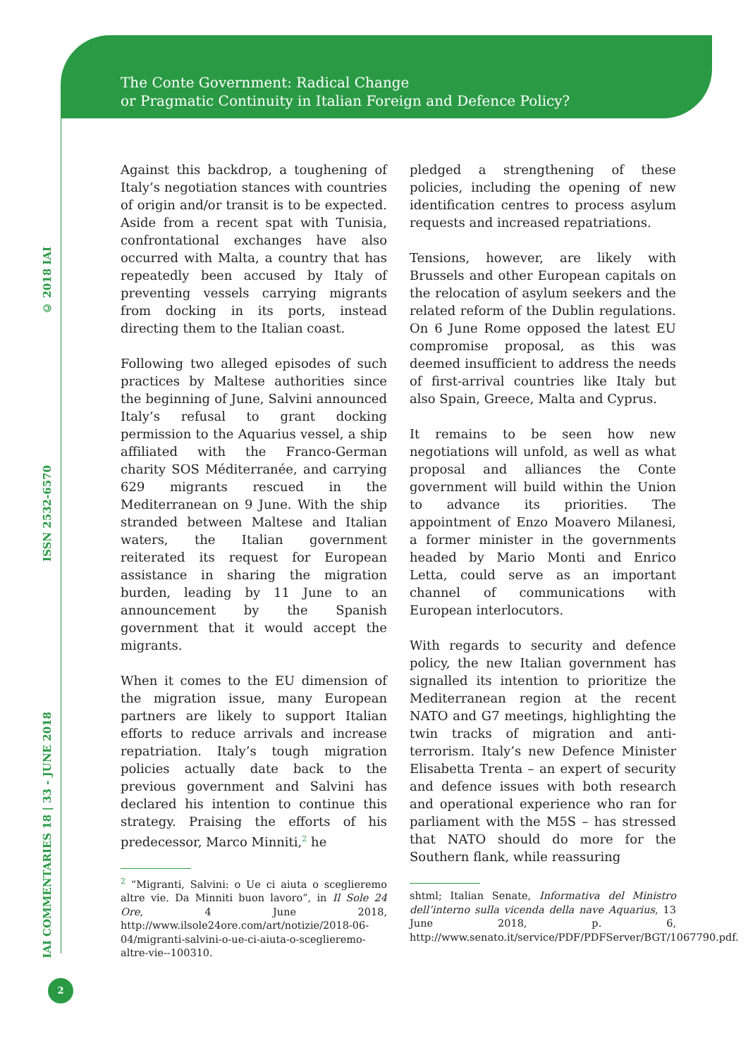The Conte Government: Radical Change
or Pragmatic Continuity in Italian Foreign and Defence Policy?
© 2018 IAI
ISSN 2532-6570
IAI COMMENTARIES 18 | 33 - JUNE 2018
Against this backdrop, a toughening of Italy’s negotiation stances with countries of origin and/or transit is to be expected. Aside from a recent spat with Tunisia, confrontational exchanges have also occurred with Malta, a country that has repeatedly been accused by Italy of preventing vessels carrying migrants from docking in its ports, instead directing them to the Italian coast.
Following two alleged episodes of such practices by Maltese authorities since the beginning of June, Salvini announced Italy’s refusal to grant docking permission to the Aquarius vessel, a ship affiliated with the Franco-German charity SOS Méditerranée, and carrying 629 migrants rescued in the Mediterranean on 9 June. With the ship stranded between Maltese and Italian waters, the Italian government reiterated its request for European assistance in sharing the migration burden, leading by 11 June to an announcement by the Spanish government that it would accept the migrants.
When it comes to the EU dimension of the migration issue, many European partners are likely to support Italian efforts to reduce arrivals and increase repatriation. Italy’s tough migration policies actually date back to the previous government and Salvini has declared his intention to continue this strategy. Praising the efforts of his predecessor, Marco Minniti,<sup>2</sup> he
<sup>2</sup> “Migranti, Salvini: o Ue ci aiuta o sceglieremo altre vie. Da Minniti buon lavoro”, in Il Sole 24 Ore, 4 June 2018, http://www.ilsole24ore.com/art/notizie/2018-06-04/migranti-salvini-o-ue-ci-aiuta-o-sceglieremo-altre-vie--100310.
pledged a strengthening of these policies, including the opening of new identification centres to process asylum requests and increased repatriations.
Tensions, however, are likely with Brussels and other European capitals on the relocation of asylum seekers and the related reform of the Dublin regulations. On 6 June Rome opposed the latest EU compromise proposal, as this was deemed insufficient to address the needs of first-arrival countries like Italy but also Spain, Greece, Malta and Cyprus.
It remains to be seen how new negotiations will unfold, as well as what proposal and alliances the Conte government will build within the Union to advance its priorities. The appointment of Enzo Moavero Milanesi, a former minister in the governments headed by Mario Monti and Enrico Letta, could serve as an important channel of communications with European interlocutors.
With regards to security and defence policy, the new Italian government has signalled its intention to prioritize the Mediterranean region at the recent NATO and G7 meetings, highlighting the twin tracks of migration and anti-terrorism. Italy’s new Defence Minister Elisabetta Trenta – an expert of security and defence issues with both research and operational experience who ran for parliament with the M5S – has stressed that NATO should do more for the Southern flank, while reassuring
shtml; Italian Senate, Informativa del Ministro dell’interno sulla vicenda della nave Aquarius, 13 June 2018, p. 6, http://www.senato.it/service/PDF/PDFServer/BGT/1067790.pdf.
2